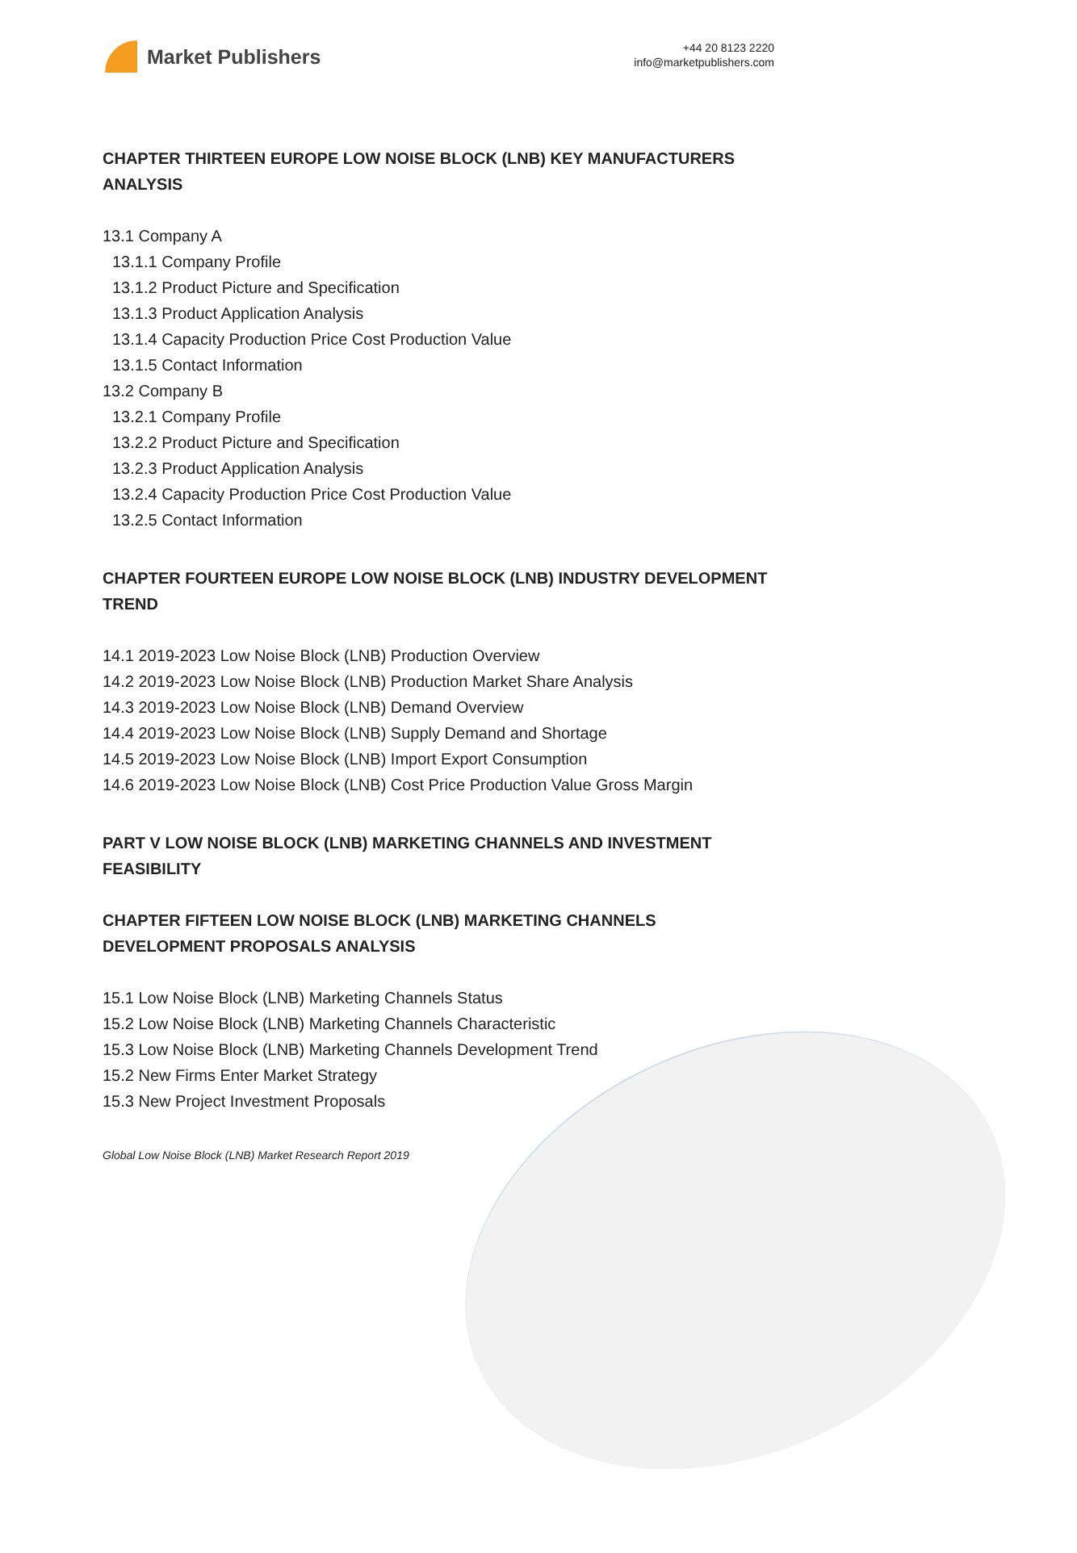Market Publishers
+44 20 8123 2220
info@marketpublishers.com
CHAPTER THIRTEEN EUROPE LOW NOISE BLOCK (LNB) KEY MANUFACTURERS ANALYSIS
13.1 Company A
13.1.1 Company Profile
13.1.2 Product Picture and Specification
13.1.3 Product Application Analysis
13.1.4 Capacity Production Price Cost Production Value
13.1.5 Contact Information
13.2 Company B
13.2.1 Company Profile
13.2.2 Product Picture and Specification
13.2.3 Product Application Analysis
13.2.4 Capacity Production Price Cost Production Value
13.2.5 Contact Information
CHAPTER FOURTEEN EUROPE LOW NOISE BLOCK (LNB) INDUSTRY DEVELOPMENT TREND
14.1 2019-2023 Low Noise Block (LNB) Production Overview
14.2 2019-2023 Low Noise Block (LNB) Production Market Share Analysis
14.3 2019-2023 Low Noise Block (LNB) Demand Overview
14.4 2019-2023 Low Noise Block (LNB) Supply Demand and Shortage
14.5 2019-2023 Low Noise Block (LNB) Import Export Consumption
14.6 2019-2023 Low Noise Block (LNB) Cost Price Production Value Gross Margin
PART V LOW NOISE BLOCK (LNB) MARKETING CHANNELS AND INVESTMENT FEASIBILITY
CHAPTER FIFTEEN LOW NOISE BLOCK (LNB) MARKETING CHANNELS DEVELOPMENT PROPOSALS ANALYSIS
15.1 Low Noise Block (LNB) Marketing Channels Status
15.2 Low Noise Block (LNB) Marketing Channels Characteristic
15.3 Low Noise Block (LNB) Marketing Channels Development Trend
15.2 New Firms Enter Market Strategy
15.3 New Project Investment Proposals
Global Low Noise Block (LNB) Market Research Report 2019